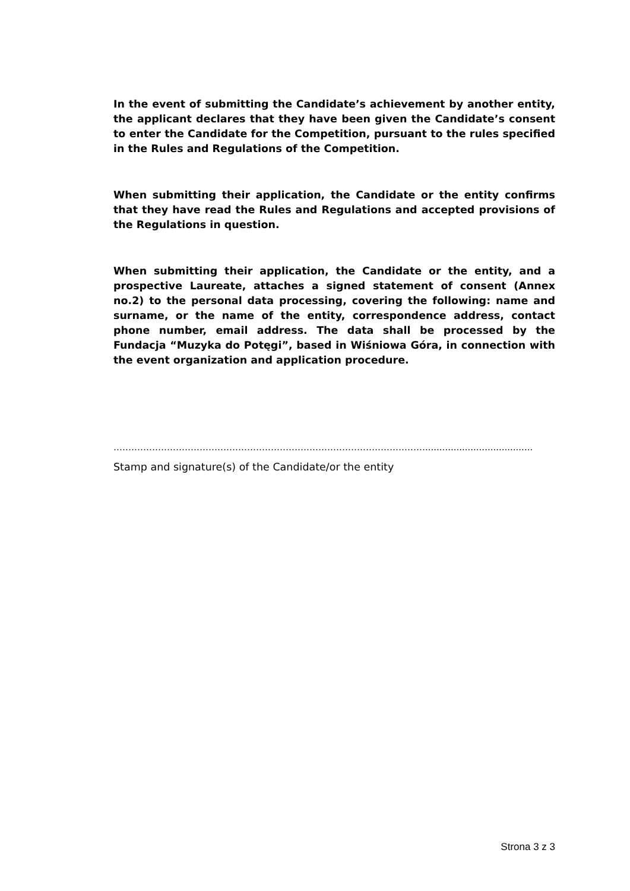In the event of submitting the Candidate’s achievement by another entity, the applicant declares that they have been given the Candidate’s consent to enter the Candidate for the Competition, pursuant to the rules specified in the Rules and Regulations of the Competition.
When submitting their application, the Candidate or the entity confirms that they have read the Rules and Regulations and accepted provisions of the Regulations in question.
When submitting their application, the Candidate or the entity, and a prospective Laureate, attaches a signed statement of consent (Annex no.2) to the personal data processing, covering the following: name and surname, or the name of the entity, correspondence address, contact phone number, email address. The data shall be processed by the Fundacja “Muzyka do Potęgi”, based in Wiśniowa Góra, in connection with the event organization and application procedure.
……………………………………………………………………………………………......................................
Stamp and signature(s) of the Candidate/or the entity
Strona 3 z 3